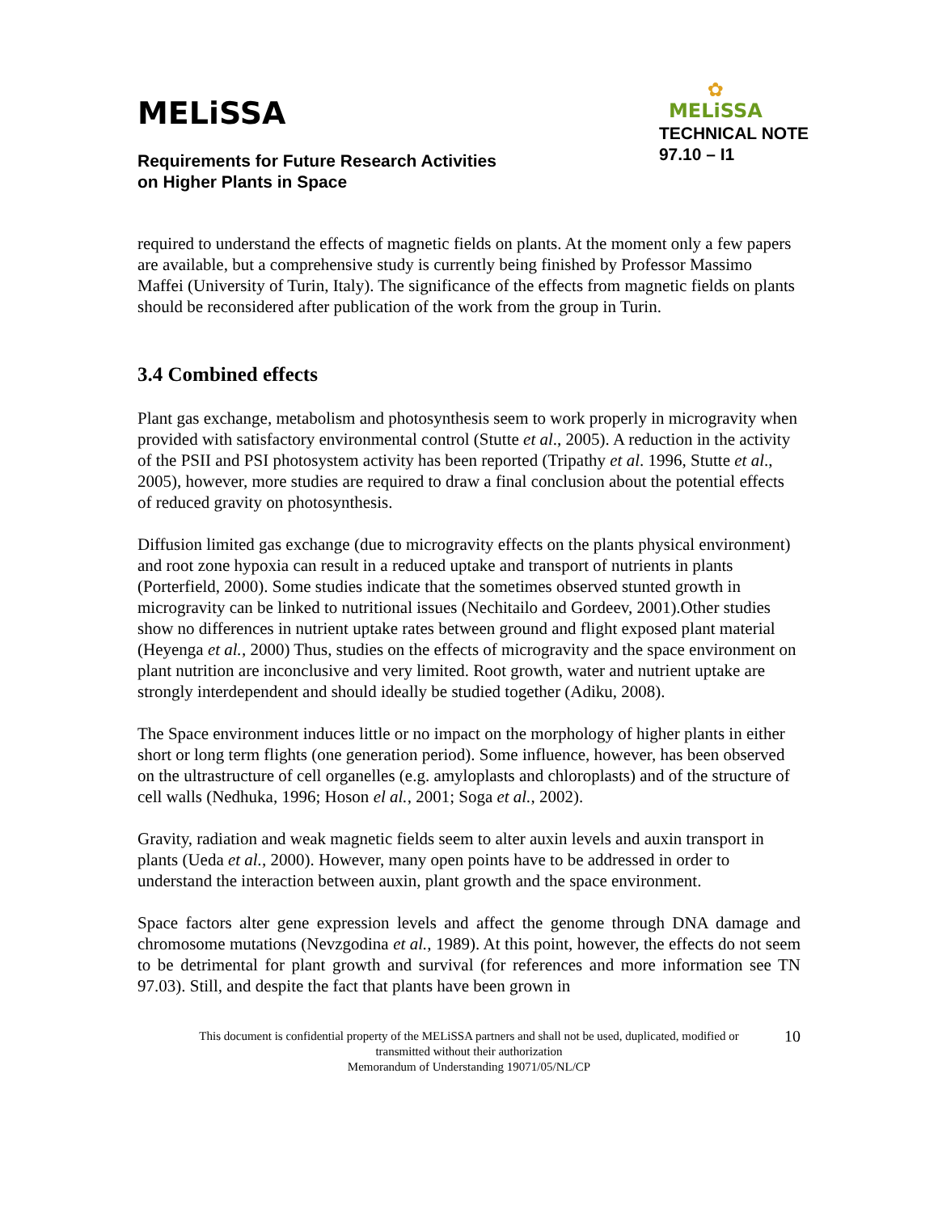MELiSSA
Requirements for Future Research Activities
on Higher Plants in Space
✿
MELiSSA
TECHNICAL NOTE
97.10 – I1
required to understand the effects of magnetic fields on plants. At the moment only a few papers are available, but a comprehensive study is currently being finished by Professor Massimo Maffei (University of Turin, Italy). The significance of the effects from magnetic fields on plants should be reconsidered after publication of the work from the group in Turin.
3.4 Combined effects
Plant gas exchange, metabolism and photosynthesis seem to work properly in microgravity when provided with satisfactory environmental control (Stutte et al., 2005). A reduction in the activity of the PSII and PSI photosystem activity has been reported (Tripathy et al. 1996, Stutte et al., 2005), however, more studies are required to draw a final conclusion about the potential effects of reduced gravity on photosynthesis.
Diffusion limited gas exchange (due to microgravity effects on the plants physical environment) and root zone hypoxia can result in a reduced uptake and transport of nutrients in plants (Porterfield, 2000). Some studies indicate that the sometimes observed stunted growth in microgravity can be linked to nutritional issues (Nechitailo and Gordeev, 2001).Other studies show no differences in nutrient uptake rates between ground and flight exposed plant material (Heyenga et al., 2000) Thus, studies on the effects of microgravity and the space environment on plant nutrition are inconclusive and very limited. Root growth, water and nutrient uptake are strongly interdependent and should ideally be studied together (Adiku, 2008).
The Space environment induces little or no impact on the morphology of higher plants in either short or long term flights (one generation period). Some influence, however, has been observed on the ultrastructure of cell organelles (e.g. amyloplasts and chloroplasts) and of the structure of cell walls (Nedhuka, 1996; Hoson el al., 2001; Soga et al., 2002).
Gravity, radiation and weak magnetic fields seem to alter auxin levels and auxin transport in plants (Ueda et al., 2000). However, many open points have to be addressed in order to understand the interaction between auxin, plant growth and the space environment.
Space factors alter gene expression levels and affect the genome through DNA damage and chromosome mutations (Nevzgodina et al., 1989). At this point, however, the effects do not seem to be detrimental for plant growth and survival (for references and more information see TN 97.03). Still, and despite the fact that plants have been grown in
10 This document is confidential property of the MELiSSA partners and shall not be used, duplicated, modified or
transmitted without their authorization
Memorandum of Understanding 19071/05/NL/CP